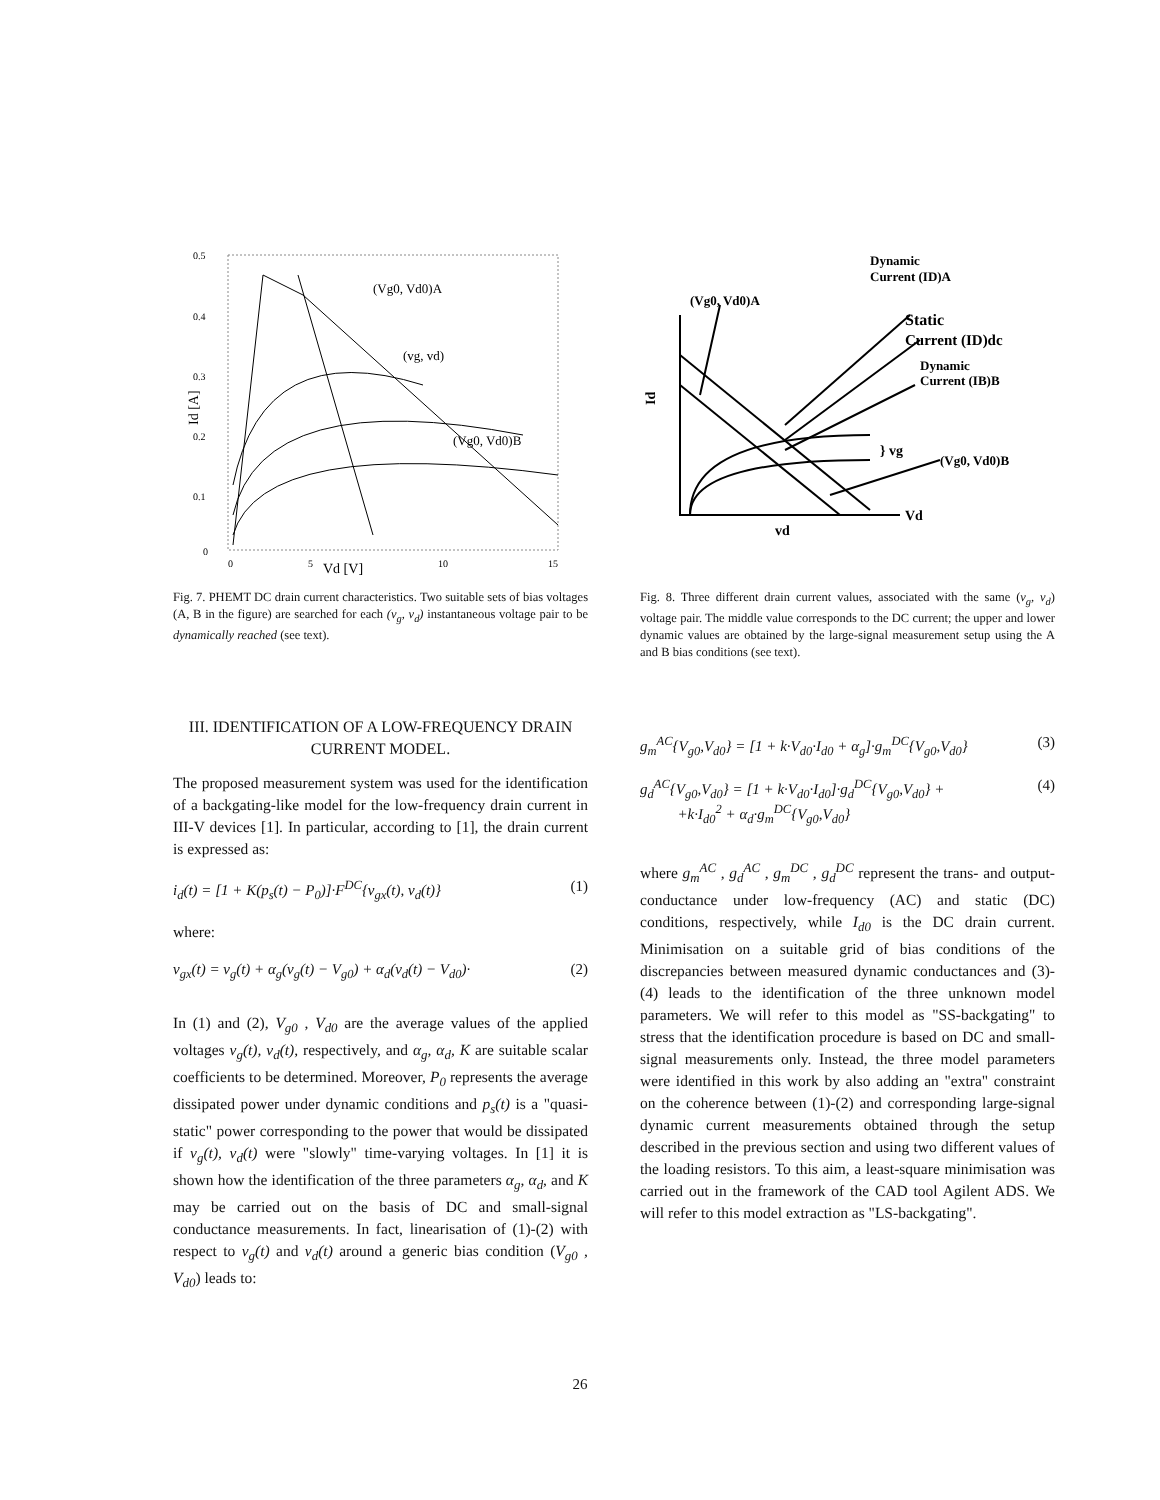0.5
0.4
0.3
0.2
0.1
0
Id [A]
0
5
Vd [V]
10
15
(Vg0, Vd0)A
(vg, vd)
(Vg0, Vd0)B
Fig. 7. PHEMT DC drain current characteristics. Two suitable sets of bias voltages (A, B in the figure) are searched for each (v<sub>g</sub>, v<sub>d</sub>) instantaneous voltage pair to be dynamically reached (see text).
Id
Dynamic
Current (ID)A
(Vg0, Vd0)A
Static
Current (ID)dc
Dynamic
Current (IB)B
} vg
(Vg0, Vd0)B
Vd
vd
Fig. 8. Three different drain current values, associated with the same (v<sub>g</sub>, v<sub>d</sub>) voltage pair. The middle value corresponds to the DC current; the upper and lower dynamic values are obtained by the large-signal measurement setup using the A and B bias conditions (see text).
III. IDENTIFICATION OF A LOW-FREQUENCY DRAIN CURRENT MODEL.
The proposed measurement system was used for the identification of a backgating-like model for the low-frequency drain current in III-V devices [1]. In particular, according to [1], the drain current is expressed as:
i<sub>d</sub>(t) = [1 + K(p<sub>s</sub>(t) − P<sub>0</sub>)]·F<sup>DC</sup>{v<sub>gx</sub>(t), v<sub>d</sub>(t)} (1)
where:
v<sub>gx</sub>(t) = v<sub>g</sub>(t) + α<sub>g</sub>(v<sub>g</sub>(t) − V<sub>g0</sub>) + α<sub>d</sub>(v<sub>d</sub>(t) − V<sub>d0</sub>)· (2)
In (1) and (2), V<sub>g0</sub> , V<sub>d0</sub> are the average values of the applied voltages v<sub>g</sub>(t), v<sub>d</sub>(t), respectively, and α<sub>g</sub>, α<sub>d</sub>, K are suitable scalar coefficients to be determined. Moreover, P<sub>0</sub> represents the average dissipated power under dynamic conditions and p<sub>s</sub>(t) is a "quasi-static" power corresponding to the power that would be dissipated if v<sub>g</sub>(t), v<sub>d</sub>(t) were "slowly" time-varying voltages. In [1] it is shown how the identification of the three parameters α<sub>g</sub>, α<sub>d</sub>, and K may be carried out on the basis of DC and small-signal conductance measurements. In fact, linearisation of (1)-(2) with respect to v<sub>g</sub>(t) and v<sub>d</sub>(t) around a generic bias condition (V<sub>g0</sub> , V<sub>d0</sub>) leads to:
g<sub>m</sub><sup>AC</sup>{V<sub>g0</sub>,V<sub>d0</sub>} = [1 + k·V<sub>d0</sub>·I<sub>d0</sub> + α<sub>g</sub>]·g<sub>m</sub><sup>DC</sup>{V<sub>g0</sub>,V<sub>d0</sub>} (3)
g<sub>d</sub><sup>AC</sup>{V<sub>g0</sub>,V<sub>d0</sub>} = [1 + k·V<sub>d0</sub>·I<sub>d0</sub>]·g<sub>d</sub><sup>DC</sup>{V<sub>g0</sub>,V<sub>d0</sub>} +
+k·I<sub>d0</sub><sup>2</sup> + α<sub>d</sub>·g<sub>m</sub><sup>DC</sup>{V<sub>g0</sub>,V<sub>d0</sub>} (4)
where g<sub>m</sub><sup>AC</sup> , g<sub>d</sub><sup>AC</sup> , g<sub>m</sub><sup>DC</sup> , g<sub>d</sub><sup>DC</sup> represent the trans- and output-conductance under low-frequency (AC) and static (DC) conditions, respectively, while I<sub>d0</sub> is the DC drain current. Minimisation on a suitable grid of bias conditions of the discrepancies between measured dynamic conductances and (3)-(4) leads to the identification of the three unknown model parameters. We will refer to this model as "SS-backgating" to stress that the identification procedure is based on DC and small-signal measurements only. Instead, the three model parameters were identified in this work by also adding an "extra" constraint on the coherence between (1)-(2) and corresponding large-signal dynamic current measurements obtained through the setup described in the previous section and using two different values of the loading resistors. To this aim, a least-square minimisation was carried out in the framework of the CAD tool Agilent ADS. We will refer to this model extraction as "LS-backgating".
26